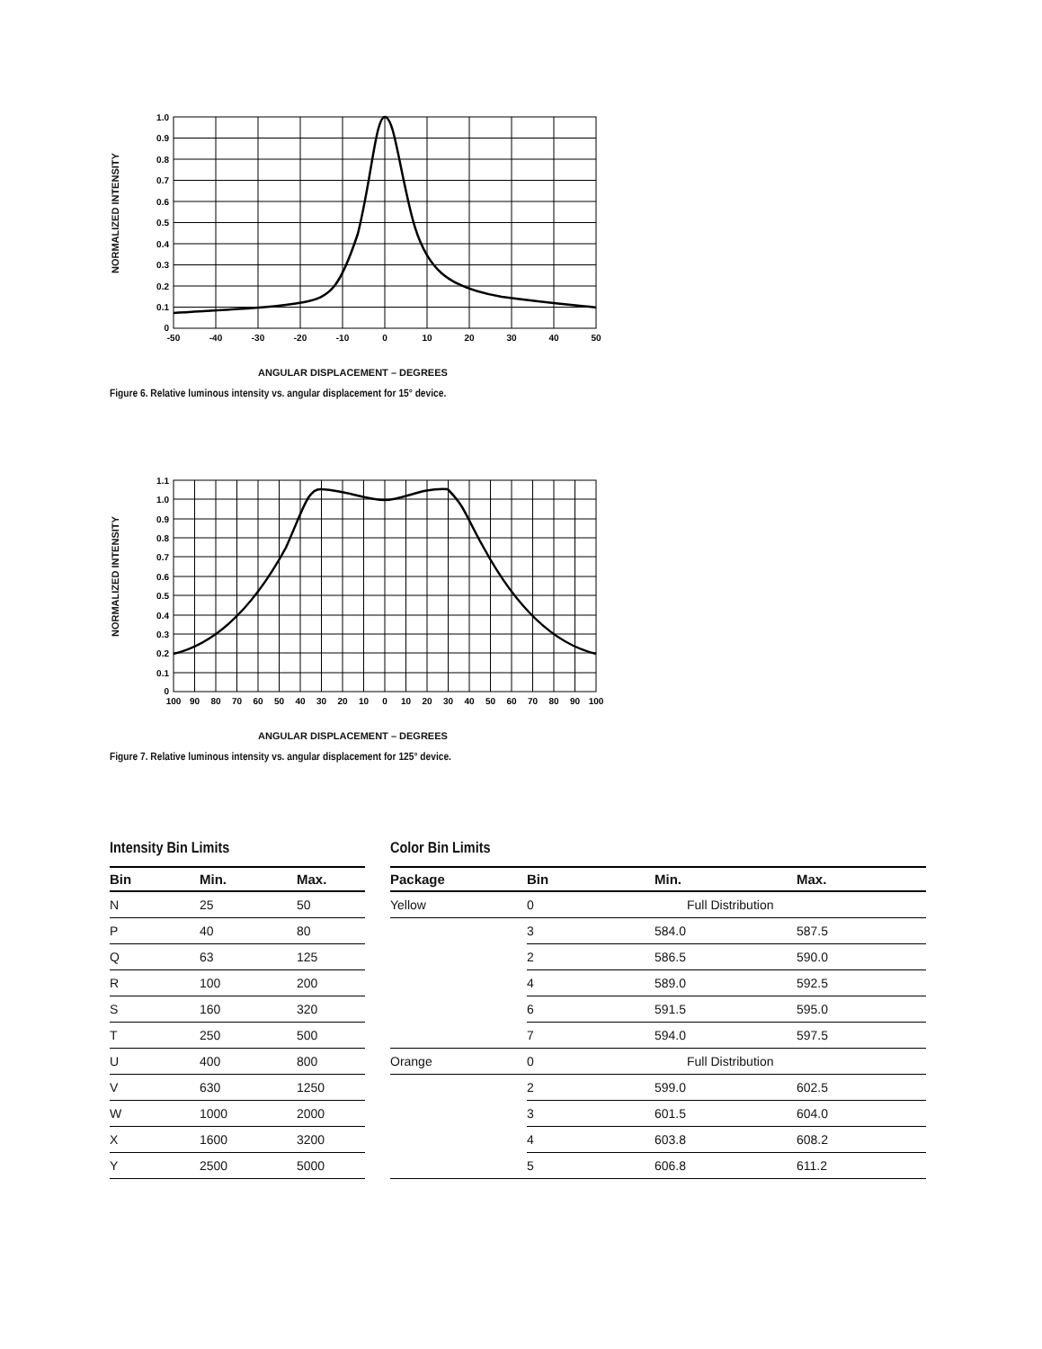NORMALIZED INTENSITY
1.0
0.9
0.8
0.7
0.6
0.5
0.4
0.3
0.2
0.1
0
-50
-40
-30
-20
-10
0
10
20
30
40
50
ANGULAR DISPLACEMENT – DEGREES
Figure 6. Relative luminous intensity vs. angular displacement for 15° device.
NORMALIZED INTENSITY
1.1
1.0
0.9
0.8
0.7
0.6
0.5
0.4
0.3
0.2
0.1
0
100
90
80
70
60
50
40
30
20
10
0
10
20
30
40
50
60
70
80
90
100
ANGULAR DISPLACEMENT – DEGREES
Figure 7. Relative luminous intensity vs. angular displacement for 125° device.
Intensity Bin Limits
| Bin | Min. | Max. |
| --- | --- | --- |
| N | 25 | 50 |
| P | 40 | 80 |
| Q | 63 | 125 |
| R | 100 | 200 |
| S | 160 | 320 |
| T | 250 | 500 |
| U | 400 | 800 |
| V | 630 | 1250 |
| W | 1000 | 2000 |
| X | 1600 | 3200 |
| Y | 2500 | 5000 |
Color Bin Limits
| Package | Bin | Min. | Max. |
| --- | --- | --- | --- |
| Yellow | 0 | Full Distribution | |
| | 3 | 584.0 | 587.5 |
| | 2 | 586.5 | 590.0 |
| | 4 | 589.0 | 592.5 |
| | 6 | 591.5 | 595.0 |
| | 7 | 594.0 | 597.5 |
| Orange | 0 | Full Distribution | |
| | 2 | 599.0 | 602.5 |
| | 3 | 601.5 | 604.0 |
| | 4 | 603.8 | 608.2 |
| | 5 | 606.8 | 611.2 |